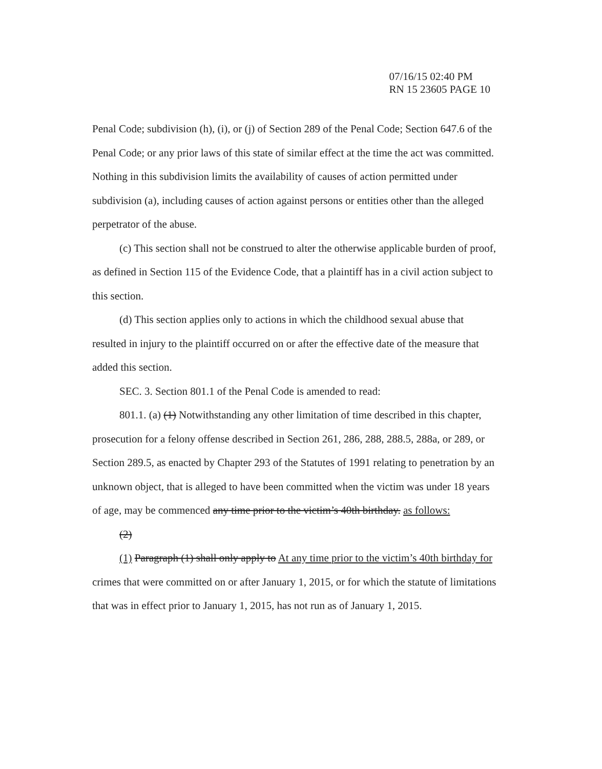07/16/15 02:40 PM
RN 15 23605 PAGE 10
Penal Code; subdivision (h), (i), or (j) of Section 289 of the Penal Code; Section 647.6 of the Penal Code; or any prior laws of this state of similar effect at the time the act was committed. Nothing in this subdivision limits the availability of causes of action permitted under subdivision (a), including causes of action against persons or entities other than the alleged perpetrator of the abuse.
(c) This section shall not be construed to alter the otherwise applicable burden of proof, as defined in Section 115 of the Evidence Code, that a plaintiff has in a civil action subject to this section.
(d) This section applies only to actions in which the childhood sexual abuse that resulted in injury to the plaintiff occurred on or after the effective date of the measure that added this section.
SEC. 3. Section 801.1 of the Penal Code is amended to read:
801.1. (a) (1) Notwithstanding any other limitation of time described in this chapter, prosecution for a felony offense described in Section 261, 286, 288, 288.5, 288a, or 289, or Section 289.5, as enacted by Chapter 293 of the Statutes of 1991 relating to penetration by an unknown object, that is alleged to have been committed when the victim was under 18 years of age, may be commenced any time prior to the victim’s 40th birthday. as follows:
(2)
(1) Paragraph (1) shall only apply to At any time prior to the victim’s 40th birthday for crimes that were committed on or after January 1, 2015, or for which the statute of limitations that was in effect prior to January 1, 2015, has not run as of January 1, 2015.